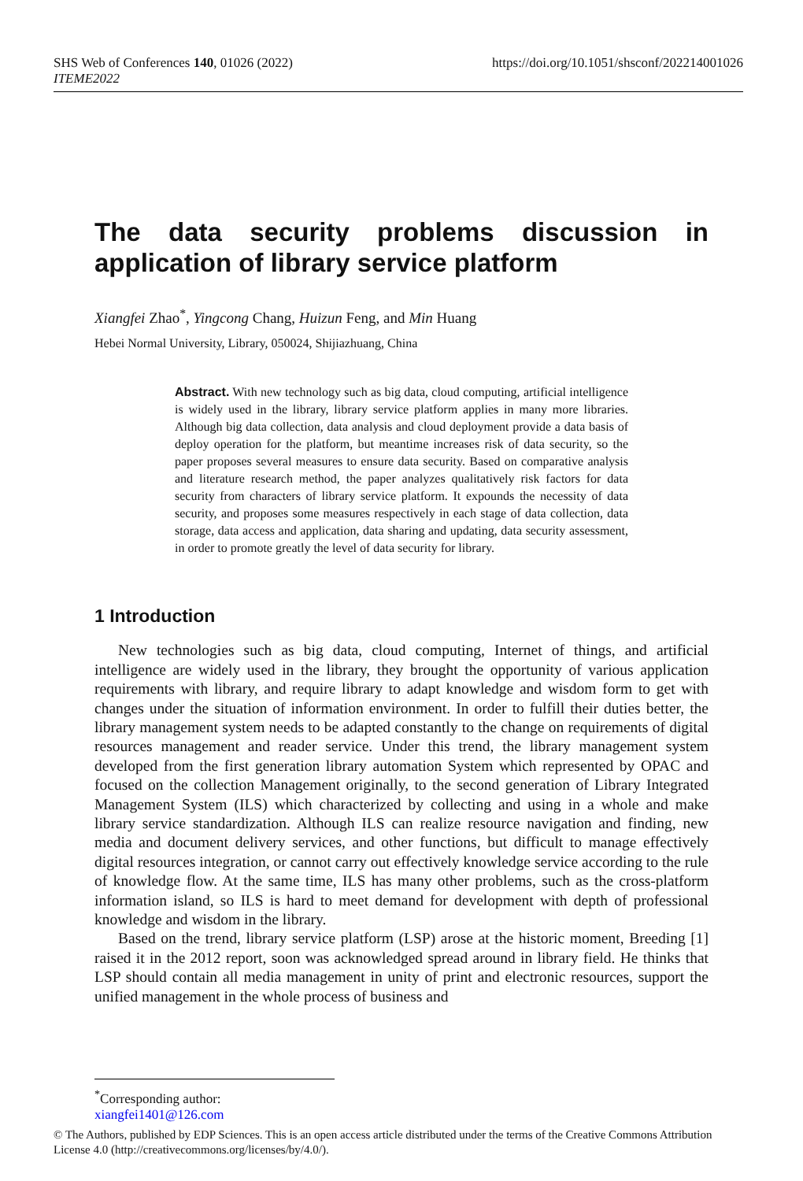SHS Web of Conferences 140, 01026 (2022)
ITEME2022
https://doi.org/10.1051/shsconf/202214001026
The data security problems discussion in application of library service platform
Xiangfei Zhao<sup>*</sup>, Yingcong Chang, Huizun Feng, and Min Huang
Hebei Normal University, Library, 050024, Shijiazhuang, China
Abstract. With new technology such as big data, cloud computing, artificial intelligence is widely used in the library, library service platform applies in many more libraries. Although big data collection, data analysis and cloud deployment provide a data basis of deploy operation for the platform, but meantime increases risk of data security, so the paper proposes several measures to ensure data security. Based on comparative analysis and literature research method, the paper analyzes qualitatively risk factors for data security from characters of library service platform. It expounds the necessity of data security, and proposes some measures respectively in each stage of data collection, data storage, data access and application, data sharing and updating, data security assessment, in order to promote greatly the level of data security for library.
1 Introduction
New technologies such as big data, cloud computing, Internet of things, and artificial intelligence are widely used in the library, they brought the opportunity of various application requirements with library, and require library to adapt knowledge and wisdom form to get with changes under the situation of information environment. In order to fulfill their duties better, the library management system needs to be adapted constantly to the change on requirements of digital resources management and reader service. Under this trend, the library management system developed from the first generation library automation System which represented by OPAC and focused on the collection Management originally, to the second generation of Library Integrated Management System (ILS) which characterized by collecting and using in a whole and make library service standardization. Although ILS can realize resource navigation and finding, new media and document delivery services, and other functions, but difficult to manage effectively digital resources integration, or cannot carry out effectively knowledge service according to the rule of knowledge flow. At the same time, ILS has many other problems, such as the cross-platform information island, so ILS is hard to meet demand for development with depth of professional knowledge and wisdom in the library.
Based on the trend, library service platform (LSP) arose at the historic moment, Breeding [1] raised it in the 2012 report, soon was acknowledged spread around in library field. He thinks that LSP should contain all media management in unity of print and electronic resources, support the unified management in the whole process of business and
<sup>*</sup> Corresponding author: xiangfei1401@126.com
© The Authors, published by EDP Sciences. This is an open access article distributed under the terms of the Creative Commons Attribution License 4.0 (http://creativecommons.org/licenses/by/4.0/).